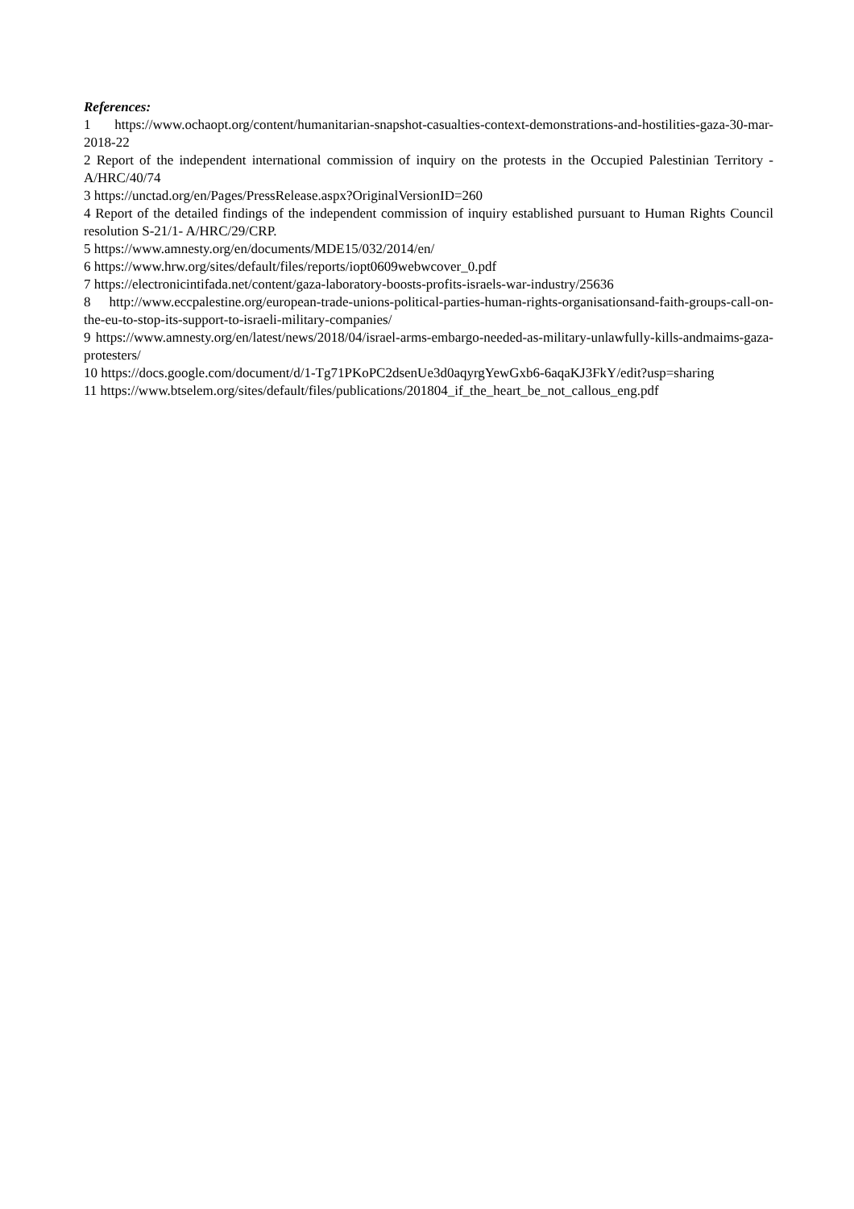References:
1 https://www.ochaopt.org/content/humanitarian-snapshot-casualties-context-demonstrations-and-hostilities-gaza-30-mar-2018-22
2 Report of the independent international commission of inquiry on the protests in the Occupied Palestinian Territory - A/HRC/40/74
3 https://unctad.org/en/Pages/PressRelease.aspx?OriginalVersionID=260
4 Report of the detailed findings of the independent commission of inquiry established pursuant to Human Rights Council resolution S-21/1- A/HRC/29/CRP.
5 https://www.amnesty.org/en/documents/MDE15/032/2014/en/
6 https://www.hrw.org/sites/default/files/reports/iopt0609webwcover_0.pdf
7 https://electronicintifada.net/content/gaza-laboratory-boosts-profits-israels-war-industry/25636
8 http://www.eccpalestine.org/european-trade-unions-political-parties-human-rights-organisationsand-faith-groups-call-on-the-eu-to-stop-its-support-to-israeli-military-companies/
9 https://www.amnesty.org/en/latest/news/2018/04/israel-arms-embargo-needed-as-military-unlawfully-kills-andmaims-gaza-protesters/
10 https://docs.google.com/document/d/1-Tg71PKoPC2dsenUe3d0aqyrgYewGxb6-6aqaKJ3FkY/edit?usp=sharing
11 https://www.btselem.org/sites/default/files/publications/201804_if_the_heart_be_not_callous_eng.pdf